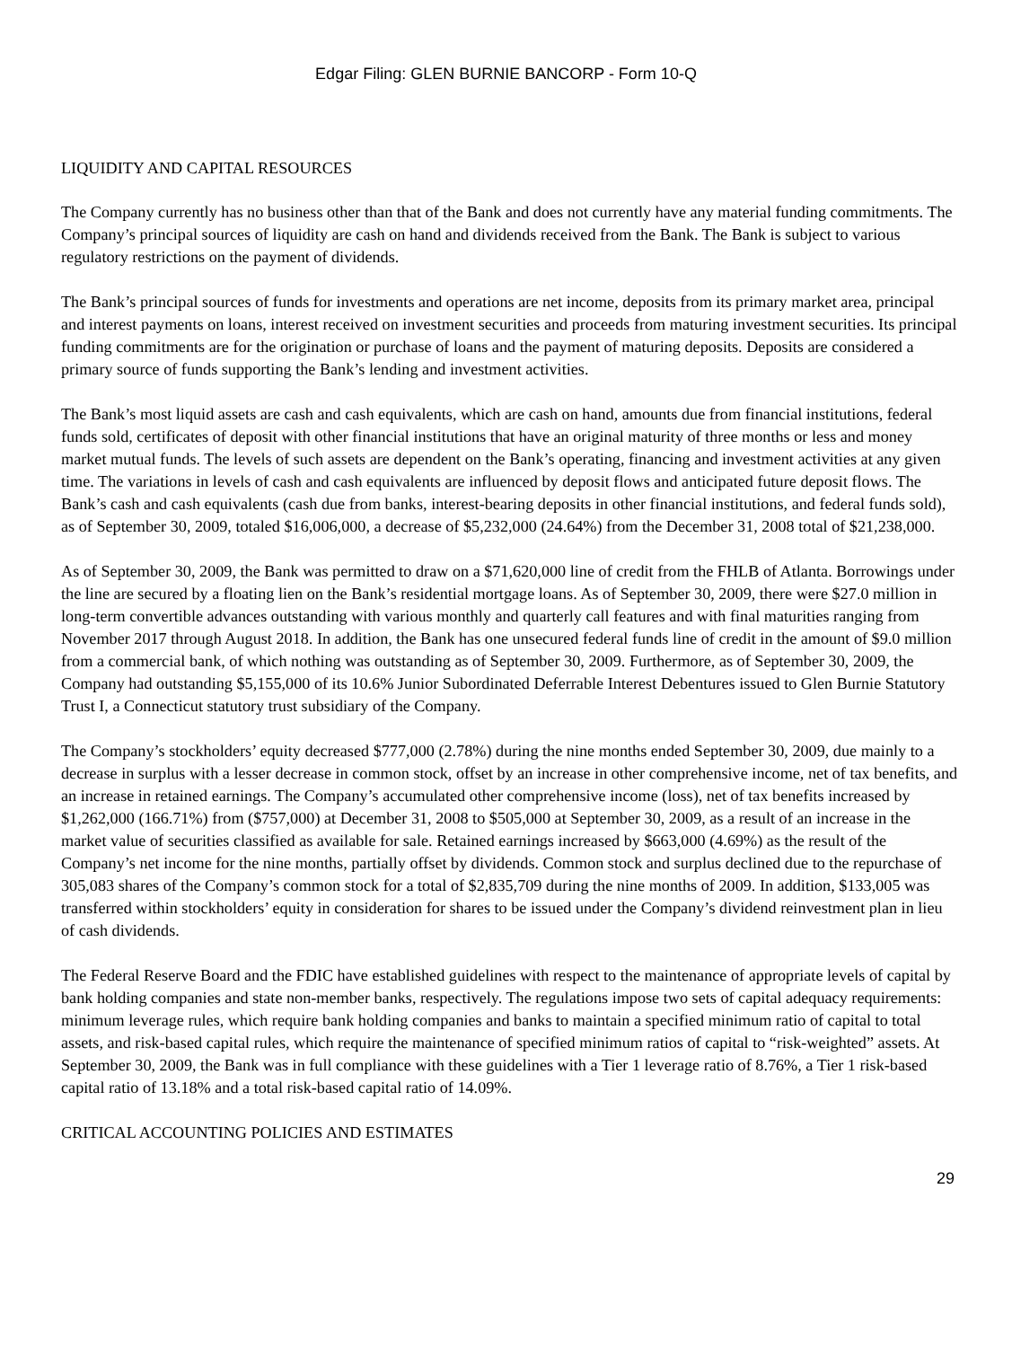Edgar Filing: GLEN BURNIE BANCORP - Form 10-Q
LIQUIDITY AND CAPITAL RESOURCES
The Company currently has no business other than that of the Bank and does not currently have any material funding commitments. The Company’s principal sources of liquidity are cash on hand and dividends received from the Bank. The Bank is subject to various regulatory restrictions on the payment of dividends.
The Bank’s principal sources of funds for investments and operations are net income, deposits from its primary market area, principal and interest payments on loans, interest received on investment securities and proceeds from maturing investment securities. Its principal funding commitments are for the origination or purchase of loans and the payment of maturing deposits. Deposits are considered a primary source of funds supporting the Bank’s lending and investment activities.
The Bank’s most liquid assets are cash and cash equivalents, which are cash on hand, amounts due from financial institutions, federal funds sold, certificates of deposit with other financial institutions that have an original maturity of three months or less and money market mutual funds. The levels of such assets are dependent on the Bank’s operating, financing and investment activities at any given time. The variations in levels of cash and cash equivalents are influenced by deposit flows and anticipated future deposit flows. The Bank’s cash and cash equivalents (cash due from banks, interest-bearing deposits in other financial institutions, and federal funds sold), as of September 30, 2009, totaled $16,006,000, a decrease of $5,232,000 (24.64%) from the December 31, 2008 total of $21,238,000.
As of September 30, 2009, the Bank was permitted to draw on a $71,620,000 line of credit from the FHLB of Atlanta. Borrowings under the line are secured by a floating lien on the Bank’s residential mortgage loans. As of September 30, 2009, there were $27.0 million in long-term convertible advances outstanding with various monthly and quarterly call features and with final maturities ranging from November 2017 through August 2018. In addition, the Bank has one unsecured federal funds line of credit in the amount of $9.0 million from a commercial bank, of which nothing was outstanding as of September 30, 2009. Furthermore, as of September 30, 2009, the Company had outstanding $5,155,000 of its 10.6% Junior Subordinated Deferrable Interest Debentures issued to Glen Burnie Statutory Trust I, a Connecticut statutory trust subsidiary of the Company.
The Company’s stockholders’ equity decreased $777,000 (2.78%) during the nine months ended September 30, 2009, due mainly to a decrease in surplus with a lesser decrease in common stock, offset by an increase in other comprehensive income, net of tax benefits, and an increase in retained earnings. The Company’s accumulated other comprehensive income (loss), net of tax benefits increased by $1,262,000 (166.71%) from ($757,000) at December 31, 2008 to $505,000 at September 30, 2009, as a result of an increase in the market value of securities classified as available for sale. Retained earnings increased by $663,000 (4.69%) as the result of the Company’s net income for the nine months, partially offset by dividends. Common stock and surplus declined due to the repurchase of 305,083 shares of the Company’s common stock for a total of $2,835,709 during the nine months of 2009. In addition, $133,005 was transferred within stockholders’ equity in consideration for shares to be issued under the Company’s dividend reinvestment plan in lieu of cash dividends.
The Federal Reserve Board and the FDIC have established guidelines with respect to the maintenance of appropriate levels of capital by bank holding companies and state non-member banks, respectively. The regulations impose two sets of capital adequacy requirements: minimum leverage rules, which require bank holding companies and banks to maintain a specified minimum ratio of capital to total assets, and risk-based capital rules, which require the maintenance of specified minimum ratios of capital to “risk-weighted” assets. At September 30, 2009, the Bank was in full compliance with these guidelines with a Tier 1 leverage ratio of 8.76%, a Tier 1 risk-based capital ratio of 13.18% and a total risk-based capital ratio of 14.09%.
CRITICAL ACCOUNTING POLICIES AND ESTIMATES
29